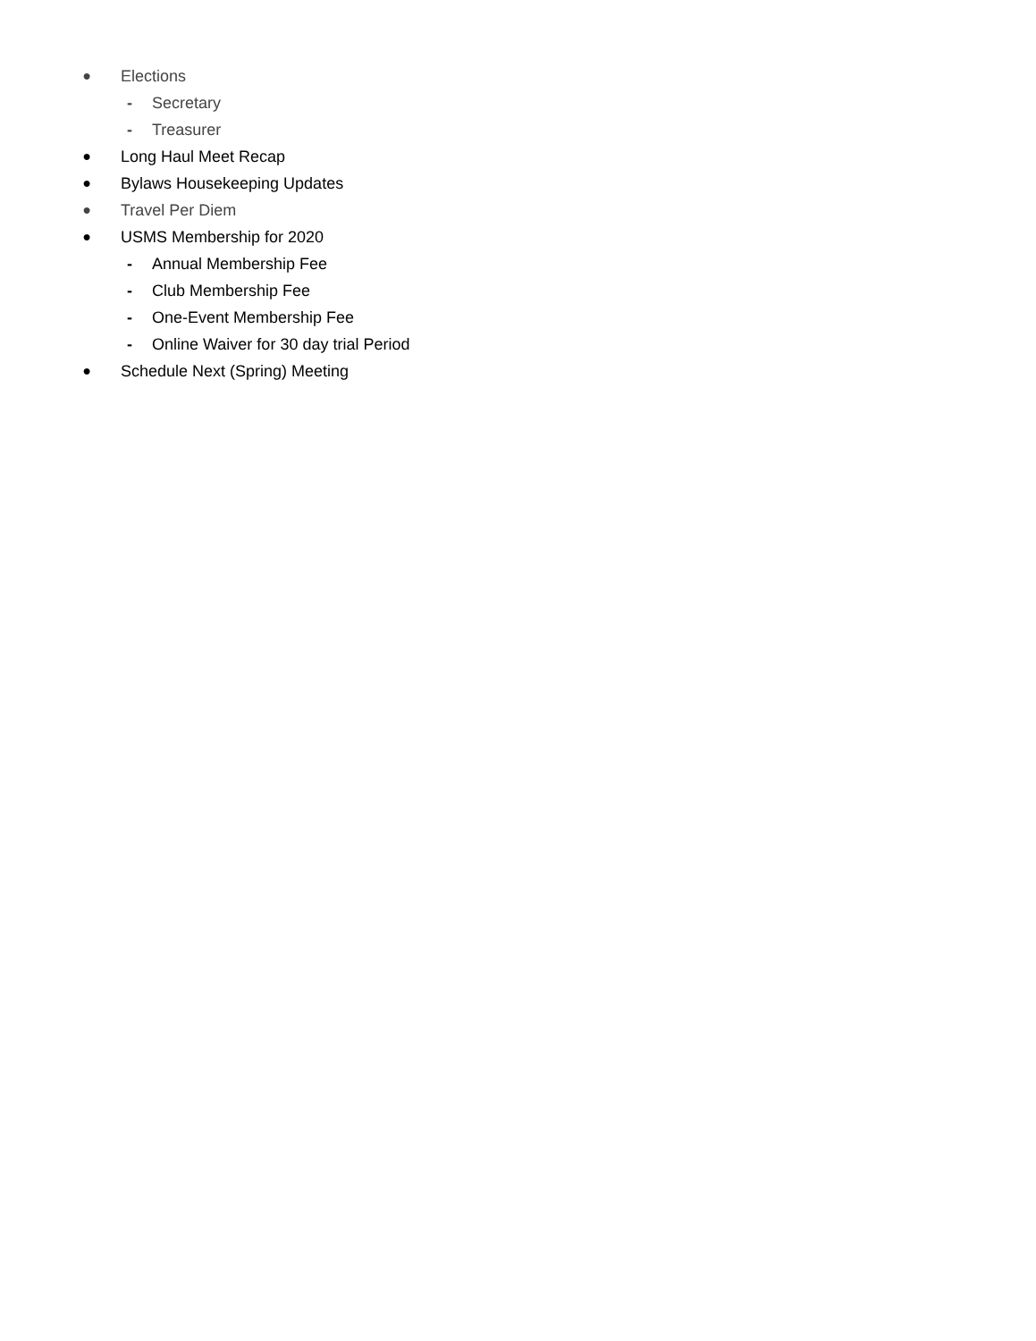● Elections
- Secretary
- Treasurer
● Long Haul Meet Recap
● Bylaws Housekeeping Updates
● Travel Per Diem
● USMS Membership for 2020
- Annual Membership Fee
- Club Membership Fee
- One-Event Membership Fee
- Online Waiver for 30 day trial Period
● Schedule Next (Spring) Meeting